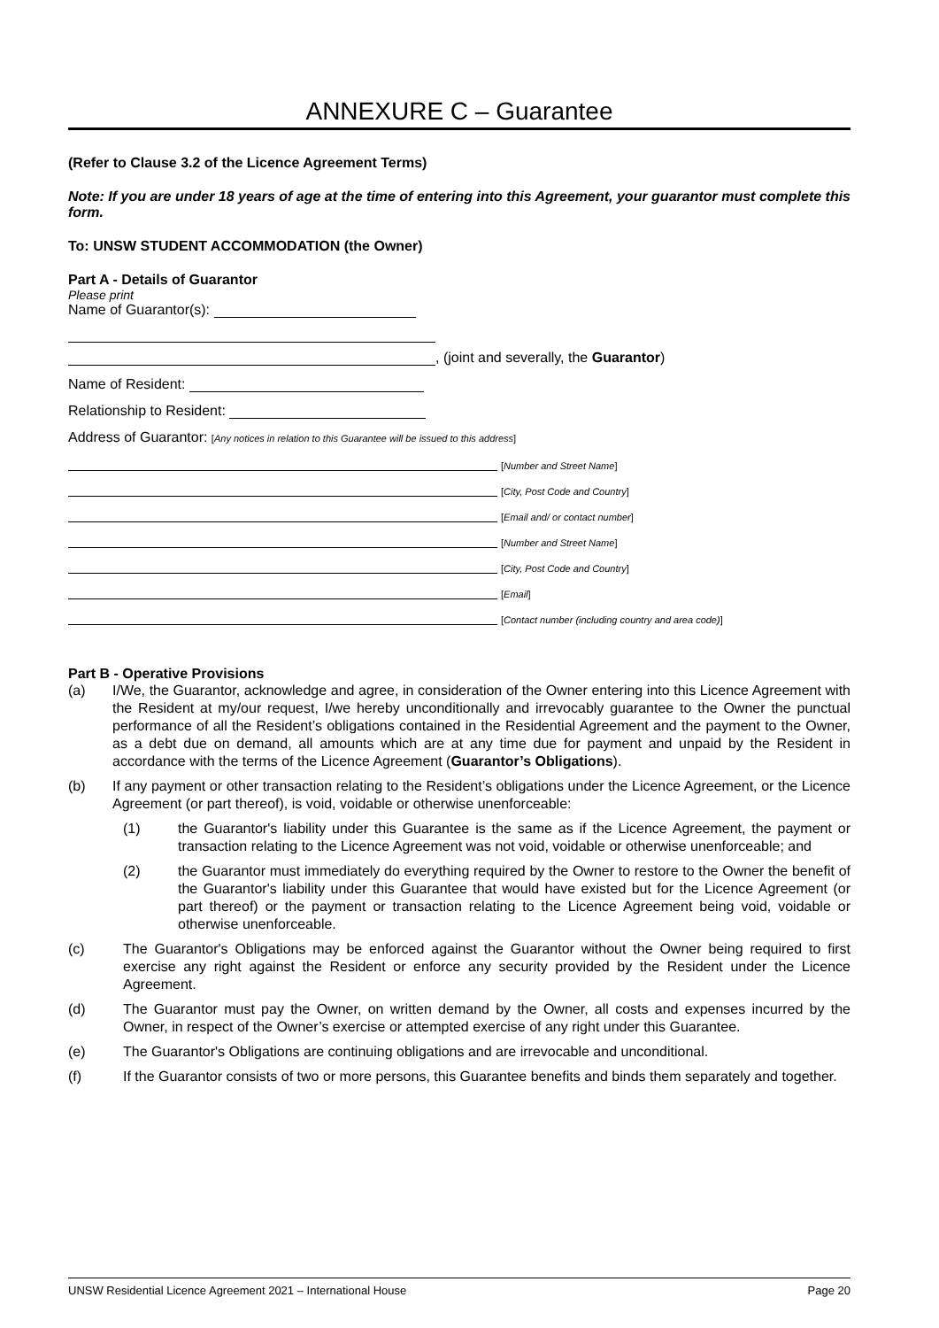ANNEXURE C – Guarantee
(Refer to Clause 3.2 of the Licence Agreement Terms)
Note: If you are under 18 years of age at the time of entering into this Agreement, your guarantor must complete this form.
To: UNSW STUDENT ACCOMMODATION (the Owner)
Part A - Details of Guarantor
Please print
Name of Guarantor(s):
, (joint and severally, the Guarantor)
Name of Resident:
Relationship to Resident:
Address of Guarantor: [Any notices in relation to this Guarantee will be issued to this address]
[Number and Street Name]
[City, Post Code and Country]
[Email and/ or contact number]
[Number and Street Name]
[City, Post Code and Country]
[Email]
[Contact number (including country and area code)]
Part B - Operative Provisions
(a) I/We, the Guarantor, acknowledge and agree, in consideration of the Owner entering into this Licence Agreement with the Resident at my/our request, I/we hereby unconditionally and irrevocably guarantee to the Owner the punctual performance of all the Resident’s obligations contained in the Residential Agreement and the payment to the Owner, as a debt due on demand, all amounts which are at any time due for payment and unpaid by the Resident in accordance with the terms of the Licence Agreement (Guarantor’s Obligations).
(b) If any payment or other transaction relating to the Resident’s obligations under the Licence Agreement, or the Licence Agreement (or part thereof), is void, voidable or otherwise unenforceable:
(1) the Guarantor's liability under this Guarantee is the same as if the Licence Agreement, the payment or transaction relating to the Licence Agreement was not void, voidable or otherwise unenforceable; and
(2) the Guarantor must immediately do everything required by the Owner to restore to the Owner the benefit of the Guarantor's liability under this Guarantee that would have existed but for the Licence Agreement (or part thereof) or the payment or transaction relating to the Licence Agreement being void, voidable or otherwise unenforceable.
(c) The Guarantor's Obligations may be enforced against the Guarantor without the Owner being required to first exercise any right against the Resident or enforce any security provided by the Resident under the Licence Agreement.
(d) The Guarantor must pay the Owner, on written demand by the Owner, all costs and expenses incurred by the Owner, in respect of the Owner’s exercise or attempted exercise of any right under this Guarantee.
(e) The Guarantor's Obligations are continuing obligations and are irrevocable and unconditional.
(f) If the Guarantor consists of two or more persons, this Guarantee benefits and binds them separately and together.
UNSW Residential Licence Agreement 2021 – International House Page 20